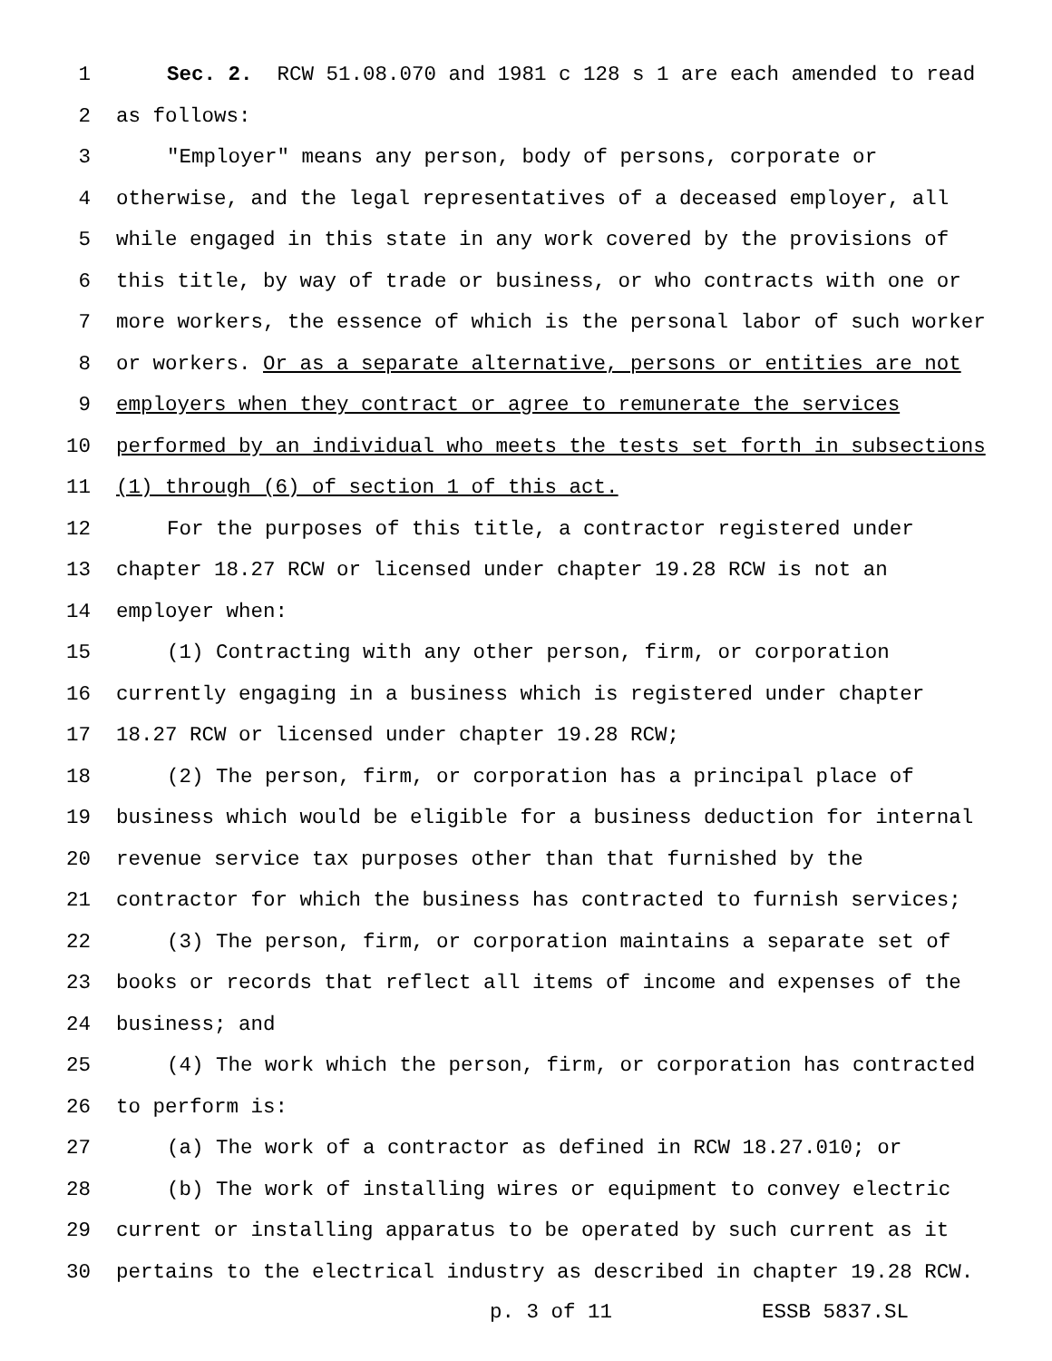1 Sec. 2. RCW 51.08.070 and 1981 c 128 s 1 are each amended to read
2 as follows:
3 "Employer" means any person, body of persons, corporate or
4 otherwise, and the legal representatives of a deceased employer, all
5 while engaged in this state in any work covered by the provisions of
6 this title, by way of trade or business, or who contracts with one or
7 more workers, the essence of which is the personal labor of such worker
8 or workers. Or as a separate alternative, persons or entities are not
9 employers when they contract or agree to remunerate the services
10 performed by an individual who meets the tests set forth in subsections
11 (1) through (6) of section 1 of this act.
12 For the purposes of this title, a contractor registered under
13 chapter 18.27 RCW or licensed under chapter 19.28 RCW is not an
14 employer when:
15 (1) Contracting with any other person, firm, or corporation
16 currently engaging in a business which is registered under chapter
17 18.27 RCW or licensed under chapter 19.28 RCW;
18 (2) The person, firm, or corporation has a principal place of
19 business which would be eligible for a business deduction for internal
20 revenue service tax purposes other than that furnished by the
21 contractor for which the business has contracted to furnish services;
22 (3) The person, firm, or corporation maintains a separate set of
23 books or records that reflect all items of income and expenses of the
24 business; and
25 (4) The work which the person, firm, or corporation has contracted
26 to perform is:
27 (a) The work of a contractor as defined in RCW 18.27.010; or
28 (b) The work of installing wires or equipment to convey electric
29 current or installing apparatus to be operated by such current as it
30 pertains to the electrical industry as described in chapter 19.28 RCW.
p. 3 of 11 ESSB 5837.SL